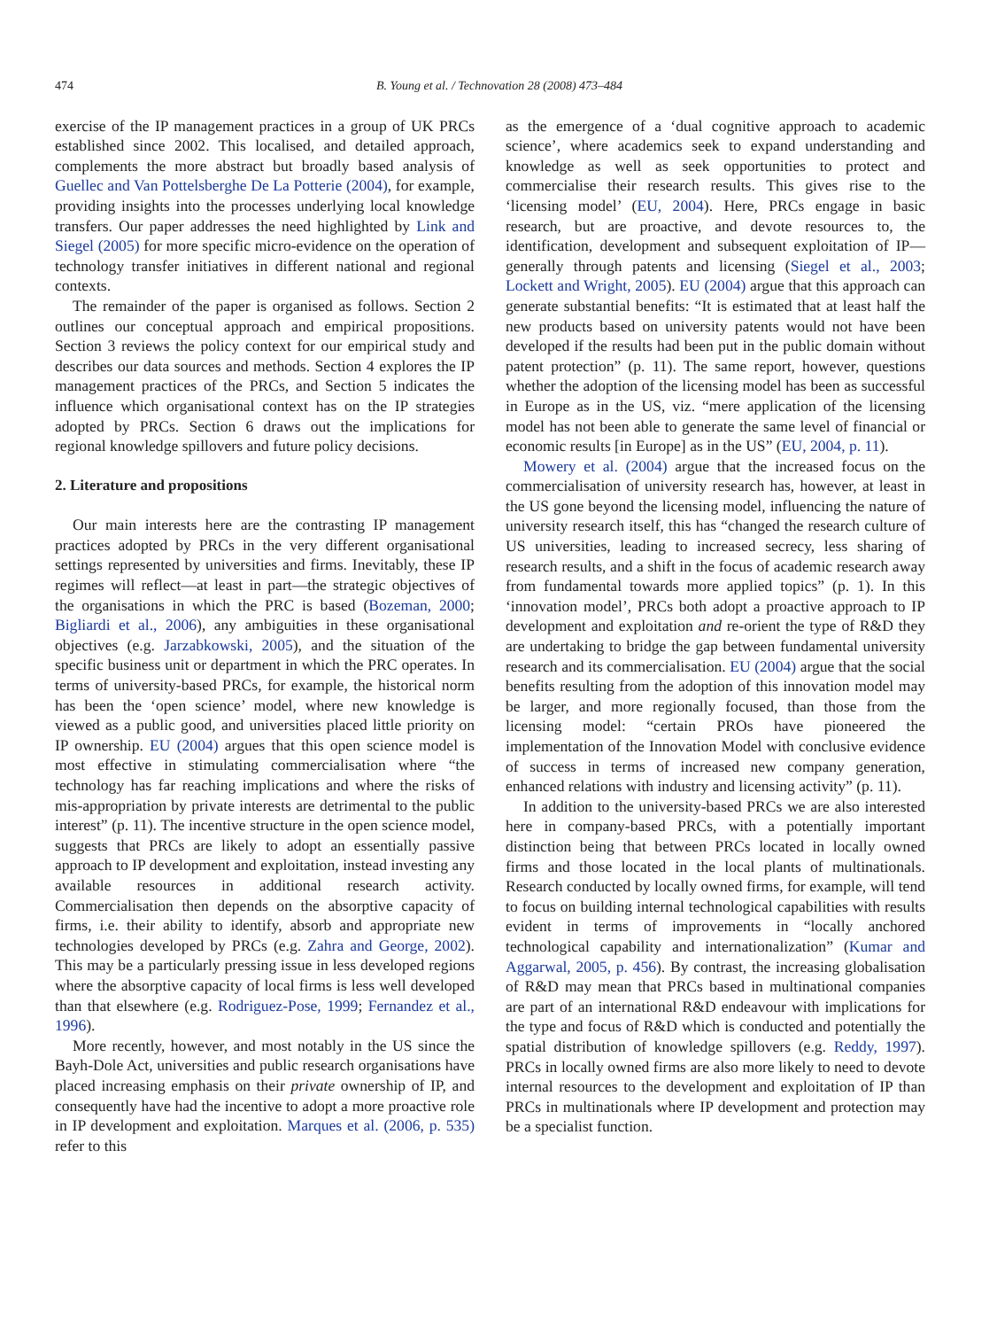474 B. Young et al. / Technovation 28 (2008) 473–484
exercise of the IP management practices in a group of UK PRCs established since 2002. This localised, and detailed approach, complements the more abstract but broadly based analysis of Guellec and Van Pottelsberghe De La Potterie (2004), for example, providing insights into the processes underlying local knowledge transfers. Our paper addresses the need highlighted by Link and Siegel (2005) for more specific micro-evidence on the operation of technology transfer initiatives in different national and regional contexts.
The remainder of the paper is organised as follows. Section 2 outlines our conceptual approach and empirical propositions. Section 3 reviews the policy context for our empirical study and describes our data sources and methods. Section 4 explores the IP management practices of the PRCs, and Section 5 indicates the influence which organisational context has on the IP strategies adopted by PRCs. Section 6 draws out the implications for regional knowledge spillovers and future policy decisions.
2. Literature and propositions
Our main interests here are the contrasting IP management practices adopted by PRCs in the very different organisational settings represented by universities and firms. Inevitably, these IP regimes will reflect—at least in part—the strategic objectives of the organisations in which the PRC is based (Bozeman, 2000; Bigliardi et al., 2006), any ambiguities in these organisational objectives (e.g. Jarzabkowski, 2005), and the situation of the specific business unit or department in which the PRC operates. In terms of university-based PRCs, for example, the historical norm has been the ‘open science’ model, where new knowledge is viewed as a public good, and universities placed little priority on IP ownership. EU (2004) argues that this open science model is most effective in stimulating commercialisation where “the technology has far reaching implications and where the risks of mis-appropriation by private interests are detrimental to the public interest” (p. 11). The incentive structure in the open science model, suggests that PRCs are likely to adopt an essentially passive approach to IP development and exploitation, instead investing any available resources in additional research activity. Commercialisation then depends on the absorptive capacity of firms, i.e. their ability to identify, absorb and appropriate new technologies developed by PRCs (e.g. Zahra and George, 2002). This may be a particularly pressing issue in less developed regions where the absorptive capacity of local firms is less well developed than that elsewhere (e.g. Rodriguez-Pose, 1999; Fernandez et al., 1996).
More recently, however, and most notably in the US since the Bayh-Dole Act, universities and public research organisations have placed increasing emphasis on their private ownership of IP, and consequently have had the incentive to adopt a more proactive role in IP development and exploitation. Marques et al. (2006, p. 535) refer to this
as the emergence of a ‘dual cognitive approach to academic science’, where academics seek to expand understanding and knowledge as well as seek opportunities to protect and commercialise their research results. This gives rise to the ‘licensing model’ (EU, 2004). Here, PRCs engage in basic research, but are proactive, and devote resources to, the identification, development and subsequent exploitation of IP—generally through patents and licensing (Siegel et al., 2003; Lockett and Wright, 2005). EU (2004) argue that this approach can generate substantial benefits: “It is estimated that at least half the new products based on university patents would not have been developed if the results had been put in the public domain without patent protection” (p. 11). The same report, however, questions whether the adoption of the licensing model has been as successful in Europe as in the US, viz. “mere application of the licensing model has not been able to generate the same level of financial or economic results [in Europe] as in the US” (EU, 2004, p. 11).
Mowery et al. (2004) argue that the increased focus on the commercialisation of university research has, however, at least in the US gone beyond the licensing model, influencing the nature of university research itself, this has “changed the research culture of US universities, leading to increased secrecy, less sharing of research results, and a shift in the focus of academic research away from fundamental towards more applied topics” (p. 1). In this ‘innovation model’, PRCs both adopt a proactive approach to IP development and exploitation and re-orient the type of R&D they are undertaking to bridge the gap between fundamental university research and its commercialisation. EU (2004) argue that the social benefits resulting from the adoption of this innovation model may be larger, and more regionally focused, than those from the licensing model: “certain PROs have pioneered the implementation of the Innovation Model with conclusive evidence of success in terms of increased new company generation, enhanced relations with industry and licensing activity” (p. 11).
In addition to the university-based PRCs we are also interested here in company-based PRCs, with a potentially important distinction being that between PRCs located in locally owned firms and those located in the local plants of multinationals. Research conducted by locally owned firms, for example, will tend to focus on building internal technological capabilities with results evident in terms of improvements in “locally anchored technological capability and internationalization” (Kumar and Aggarwal, 2005, p. 456). By contrast, the increasing globalisation of R&D may mean that PRCs based in multinational companies are part of an international R&D endeavour with implications for the type and focus of R&D which is conducted and potentially the spatial distribution of knowledge spillovers (e.g. Reddy, 1997). PRCs in locally owned firms are also more likely to need to devote internal resources to the development and exploitation of IP than PRCs in multinationals where IP development and protection may be a specialist function.